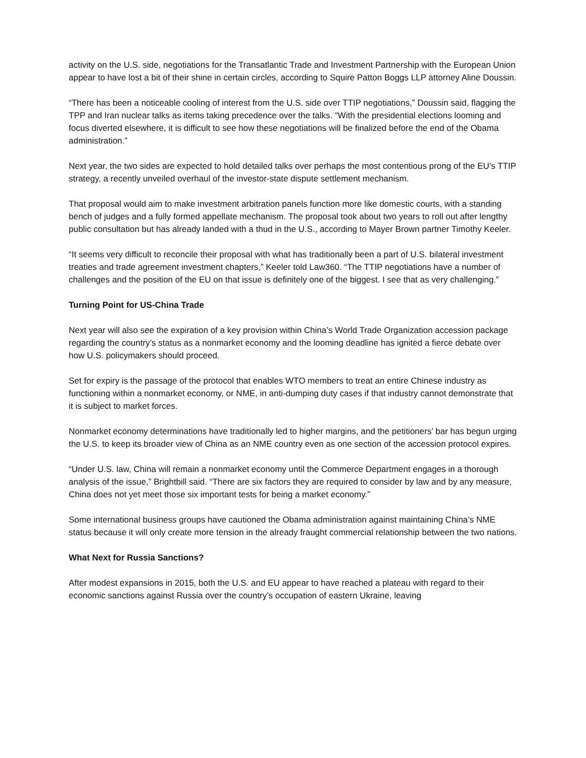activity on the U.S. side, negotiations for the Transatlantic Trade and Investment Partnership with the European Union appear to have lost a bit of their shine in certain circles, according to Squire Patton Boggs LLP attorney Aline Doussin.
“There has been a noticeable cooling of interest from the U.S. side over TTIP negotiations,” Doussin said, flagging the TPP and Iran nuclear talks as items taking precedence over the talks. “With the presidential elections looming and focus diverted elsewhere, it is difficult to see how these negotiations will be finalized before the end of the Obama administration.”
Next year, the two sides are expected to hold detailed talks over perhaps the most contentious prong of the EU’s TTIP strategy, a recently unveiled overhaul of the investor-state dispute settlement mechanism.
That proposal would aim to make investment arbitration panels function more like domestic courts, with a standing bench of judges and a fully formed appellate mechanism. The proposal took about two years to roll out after lengthy public consultation but has already landed with a thud in the U.S., according to Mayer Brown partner Timothy Keeler.
“It seems very difficult to reconcile their proposal with what has traditionally been a part of U.S. bilateral investment treaties and trade agreement investment chapters,” Keeler told Law360. “The TTIP negotiations have a number of challenges and the position of the EU on that issue is definitely one of the biggest. I see that as very challenging.”
Turning Point for US-China Trade
Next year will also see the expiration of a key provision within China’s World Trade Organization accession package regarding the country’s status as a nonmarket economy and the looming deadline has ignited a fierce debate over how U.S. policymakers should proceed.
Set for expiry is the passage of the protocol that enables WTO members to treat an entire Chinese industry as functioning within a nonmarket economy, or NME, in anti-dumping duty cases if that industry cannot demonstrate that it is subject to market forces.
Nonmarket economy determinations have traditionally led to higher margins, and the petitioners’ bar has begun urging the U.S. to keep its broader view of China as an NME country even as one section of the accession protocol expires.
“Under U.S. law, China will remain a nonmarket economy until the Commerce Department engages in a thorough analysis of the issue,” Brightbill said. “There are six factors they are required to consider by law and by any measure, China does not yet meet those six important tests for being a market economy.”
Some international business groups have cautioned the Obama administration against maintaining China’s NME status because it will only create more tension in the already fraught commercial relationship between the two nations.
What Next for Russia Sanctions?
After modest expansions in 2015, both the U.S. and EU appear to have reached a plateau with regard to their economic sanctions against Russia over the country’s occupation of eastern Ukraine, leaving